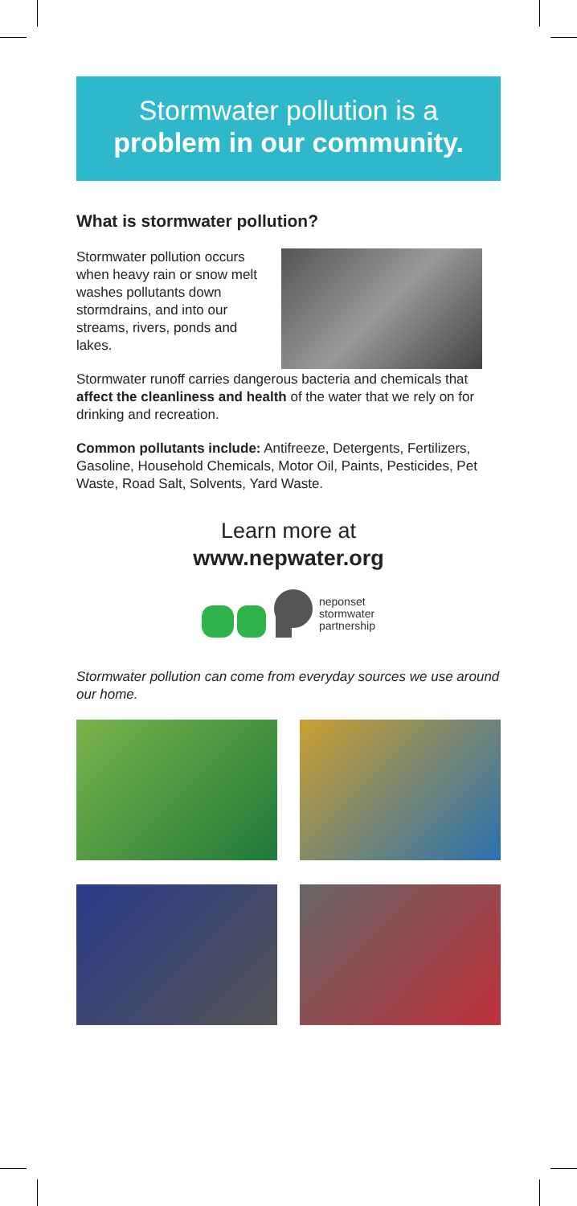Stormwater pollution is a
problem in our community.
What is stormwater pollution?
Stormwater pollution occurs when heavy rain or snow melt washes pollutants down stormdrains, and into our streams, rivers, ponds and lakes.
Stormwater runoff carries dangerous bacteria and chemicals that affect the cleanliness and health of the water that we rely on for drinking and recreation.
Common pollutants include: Antifreeze, Detergents, Fertilizers, Gasoline, Household Chemicals, Motor Oil, Paints, Pesticides, Pet Waste, Road Salt, Solvents, Yard Waste.
Learn more at
www.nepwater.org
neponset
stormwater
partnership
Stormwater pollution can come from everyday sources we use around our home.